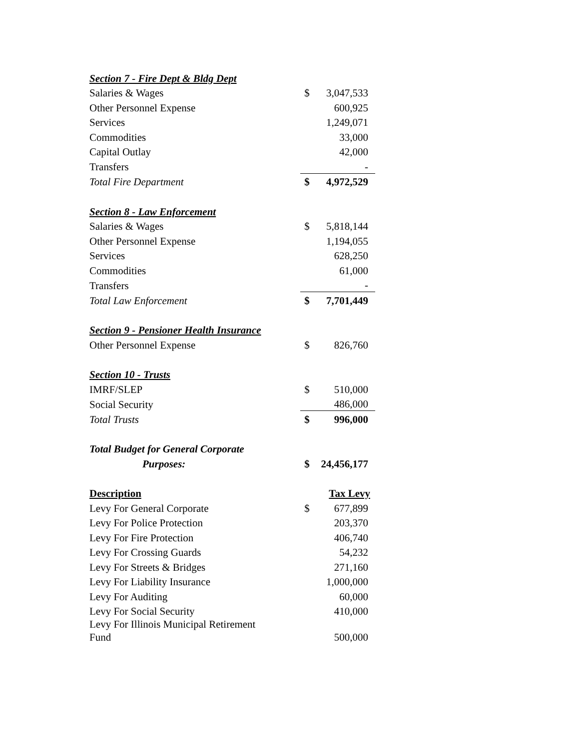| Section 7 - Fire Dept & Bldg Dept | | |
| Salaries & Wages | $ | 3,047,533 |
| Other Personnel Expense | | 600,925 |
| Services | | 1,249,071 |
| Commodities | | 33,000 |
| Capital Outlay | | 42,000 |
| Transfers | | - |
| Total Fire Department | $ | 4,972,529 |
| Section 8 - Law Enforcement | | |
| Salaries & Wages | $ | 5,818,144 |
| Other Personnel Expense | | 1,194,055 |
| Services | | 628,250 |
| Commodities | | 61,000 |
| Transfers | | - |
| Total Law Enforcement | $ | 7,701,449 |
| Section 9 - Pensioner Health Insurance | | |
| Other Personnel Expense | $ | 826,760 |
| Section 10 - Trusts | | |
| IMRF/SLEP | $ | 510,000 |
| Social Security | | 486,000 |
| Total Trusts | $ | 996,000 |
| Total Budget for General Corporate | | |
| Purposes: | $ | 24,456,177 |
| Description | | Tax Levy |
| Levy For General Corporate | $ | 677,899 |
| Levy For Police Protection | | 203,370 |
| Levy For Fire Protection | | 406,740 |
| Levy For Crossing Guards | | 54,232 |
| Levy For Streets & Bridges | | 271,160 |
| Levy For Liability Insurance | | 1,000,000 |
| Levy For Auditing | | 60,000 |
| Levy For Social Security | | 410,000 |
| Levy For Illinois Municipal Retirement Fund | | 500,000 |